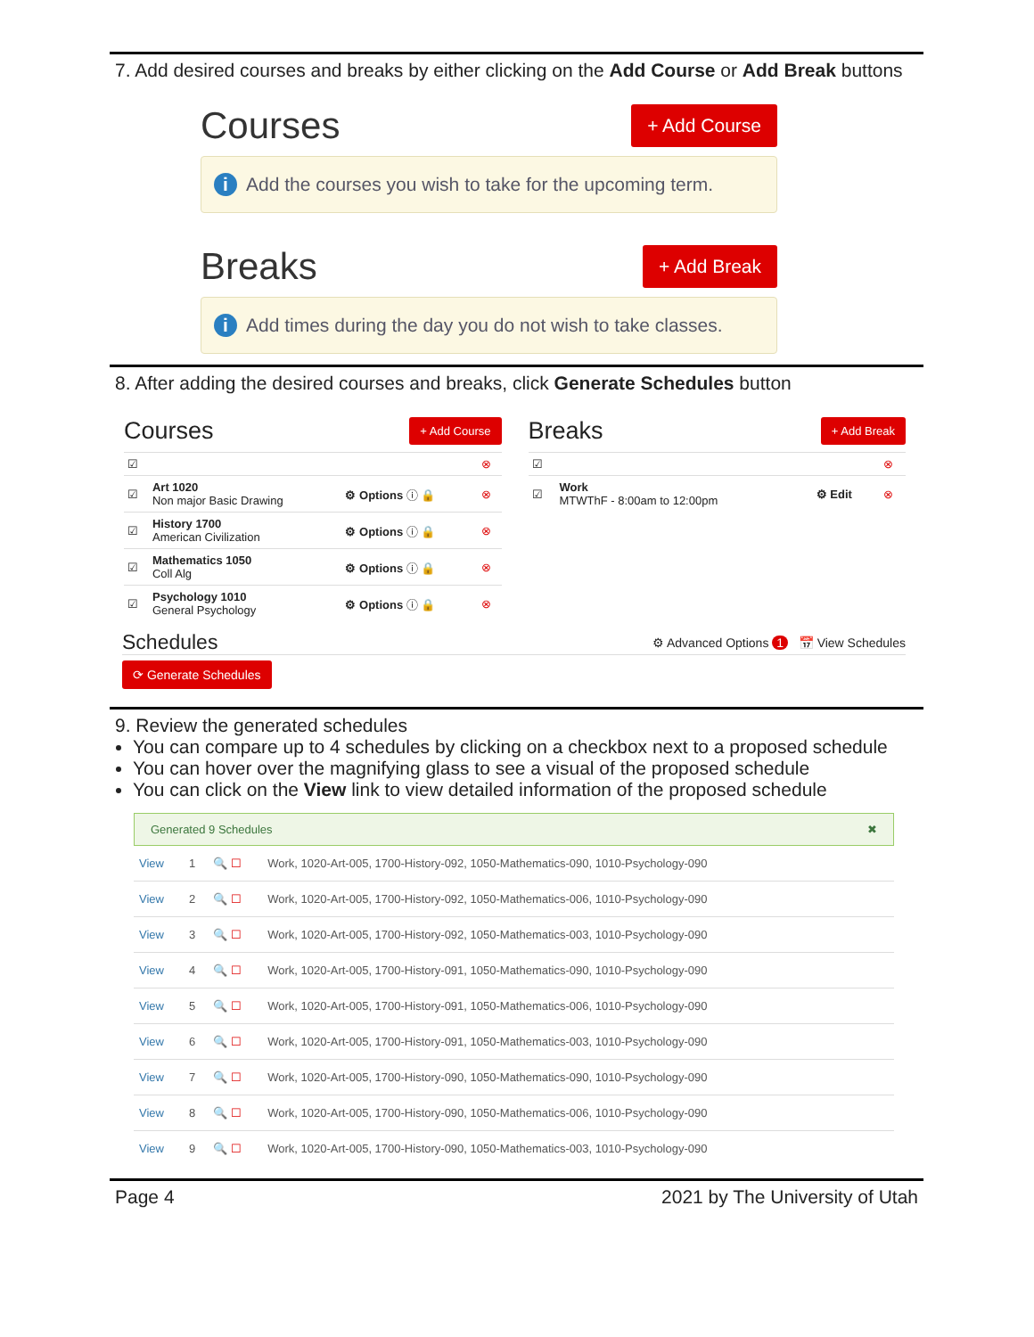7. Add desired courses and breaks by either clicking on the Add Course or Add Break buttons
Courses + Add Course
i Add the courses you wish to take for the upcoming term.
Breaks + Add Break
i Add times during the day you do not wish to take classes.
8. After adding the desired courses and breaks, click Generate Schedules button
Courses + Add Course
| ☑ | | | ⊗ |
| ☑ | Art 1020 Non major Basic Drawing | ⚙ Options ⓘ 🔒 | ⊗ |
| ☑ | History 1700 American Civilization | ⚙ Options ⓘ 🔒 | ⊗ |
| ☑ | Mathematics 1050 Coll Alg | ⚙ Options ⓘ 🔒 | ⊗ |
| ☑ | Psychology 1010 General Psychology | ⚙ Options ⓘ 🔒 | ⊗ |
Breaks + Add Break
| ☑ | | | ⊗ |
| ☑ | Work MTWThF - 8:00am to 12:00pm | ⚙ Edit | ⊗ |
Schedules ⚙ Advanced Options 1 📅 View Schedules
⟳ Generate Schedules
9. Review the generated schedules
You can compare up to 4 schedules by clicking on a checkbox next to a proposed schedule
You can hover over the magnifying glass to see a visual of the proposed schedule
You can click on the View link to view detailed information of the proposed schedule
Generated 9 Schedules ✖
| View | 1 | 🔍 ☐ | Work, 1020-Art-005, 1700-History-092, 1050-Mathematics-090, 1010-Psychology-090 |
| View | 2 | 🔍 ☐ | Work, 1020-Art-005, 1700-History-092, 1050-Mathematics-006, 1010-Psychology-090 |
| View | 3 | 🔍 ☐ | Work, 1020-Art-005, 1700-History-092, 1050-Mathematics-003, 1010-Psychology-090 |
| View | 4 | 🔍 ☐ | Work, 1020-Art-005, 1700-History-091, 1050-Mathematics-090, 1010-Psychology-090 |
| View | 5 | 🔍 ☐ | Work, 1020-Art-005, 1700-History-091, 1050-Mathematics-006, 1010-Psychology-090 |
| View | 6 | 🔍 ☐ | Work, 1020-Art-005, 1700-History-091, 1050-Mathematics-003, 1010-Psychology-090 |
| View | 7 | 🔍 ☐ | Work, 1020-Art-005, 1700-History-090, 1050-Mathematics-090, 1010-Psychology-090 |
| View | 8 | 🔍 ☐ | Work, 1020-Art-005, 1700-History-090, 1050-Mathematics-006, 1010-Psychology-090 |
| View | 9 | 🔍 ☐ | Work, 1020-Art-005, 1700-History-090, 1050-Mathematics-003, 1010-Psychology-090 |
Page 4 2021 by The University of Utah